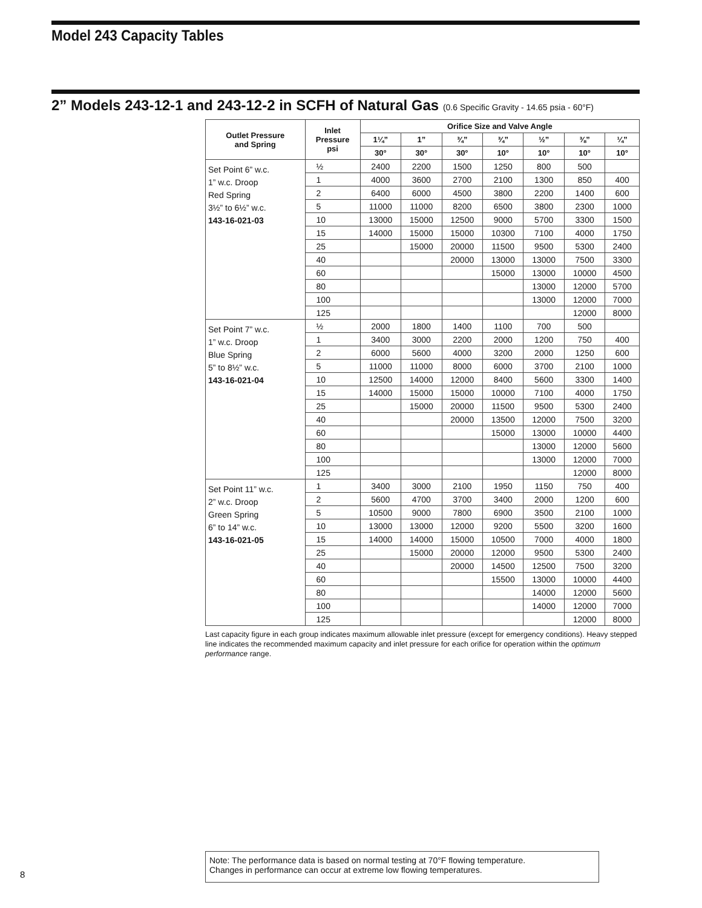Model 243 Capacity Tables
2” Models 243-12-1 and 243-12-2 in SCFH of Natural Gas (0.6 Specific Gravity - 14.65 psia - 60°F)
| Outlet Pressure and Spring | Inlet Pressure psi | Orifice Size and Valve Angle | | | | | | |
| --- | --- | --- | --- | --- | --- | --- | --- | --- |
| | | 1¼” | 1” | ¾” | ¾” | ½” | ⅜” | ¼” |
| | | 30° | 30° | 30° | 10° | 10° | 10° | 10° |
| Set Point 6” w.c. 1” w.c. Droop Red Spring 3½” to 6½” w.c. 143-16-021-03 | ½ | 2400 | 2200 | 1500 | 1250 | 800 | 500 | |
| | 1 | 4000 | 3600 | 2700 | 2100 | 1300 | 850 | 400 |
| | 2 | 6400 | 6000 | 4500 | 3800 | 2200 | 1400 | 600 |
| | 5 | 11000 | 11000 | 8200 | 6500 | 3800 | 2300 | 1000 |
| | 10 | 13000 | 15000 | 12500 | 9000 | 5700 | 3300 | 1500 |
| | 15 | 14000 | 15000 | 15000 | 10300 | 7100 | 4000 | 1750 |
| | 25 | | 15000 | 20000 | 11500 | 9500 | 5300 | 2400 |
| | 40 | | | 20000 | 13000 | 13000 | 7500 | 3300 |
| | 60 | | | | 15000 | 13000 | 10000 | 4500 |
| | 80 | | | | | 13000 | 12000 | 5700 |
| | 100 | | | | | 13000 | 12000 | 7000 |
| | 125 | | | | | | 12000 | 8000 |
| Set Point 7” w.c. 1” w.c. Droop Blue Spring 5” to 8½” w.c. 143-16-021-04 | ½ | 2000 | 1800 | 1400 | 1100 | 700 | 500 | |
| | 1 | 3400 | 3000 | 2200 | 2000 | 1200 | 750 | 400 |
| | 2 | 6000 | 5600 | 4000 | 3200 | 2000 | 1250 | 600 |
| | 5 | 11000 | 11000 | 8000 | 6000 | 3700 | 2100 | 1000 |
| | 10 | 12500 | 14000 | 12000 | 8400 | 5600 | 3300 | 1400 |
| | 15 | 14000 | 15000 | 15000 | 10000 | 7100 | 4000 | 1750 |
| | 25 | | 15000 | 20000 | 11500 | 9500 | 5300 | 2400 |
| | 40 | | | 20000 | 13500 | 12000 | 7500 | 3200 |
| | 60 | | | | 15000 | 13000 | 10000 | 4400 |
| | 80 | | | | | 13000 | 12000 | 5600 |
| | 100 | | | | | 13000 | 12000 | 7000 |
| | 125 | | | | | | 12000 | 8000 |
| Set Point 11” w.c. 2” w.c. Droop Green Spring 6” to 14” w.c. 143-16-021-05 | 1 | 3400 | 3000 | 2100 | 1950 | 1150 | 750 | 400 |
| | 2 | 5600 | 4700 | 3700 | 3400 | 2000 | 1200 | 600 |
| | 5 | 10500 | 9000 | 7800 | 6900 | 3500 | 2100 | 1000 |
| | 10 | 13000 | 13000 | 12000 | 9200 | 5500 | 3200 | 1600 |
| | 15 | 14000 | 14000 | 15000 | 10500 | 7000 | 4000 | 1800 |
| | 25 | | 15000 | 20000 | 12000 | 9500 | 5300 | 2400 |
| | 40 | | | 20000 | 14500 | 12500 | 7500 | 3200 |
| | 60 | | | | 15500 | 13000 | 10000 | 4400 |
| | 80 | | | | | 14000 | 12000 | 5600 |
| | 100 | | | | | 14000 | 12000 | 7000 |
| | 125 | | | | | | 12000 | 8000 |
Last capacity figure in each group indicates maximum allowable inlet pressure (except for emergency conditions). Heavy stepped line indicates the recommended maximum capacity and inlet pressure for each orifice for operation within the optimum performance range.
Note: The performance data is based on normal testing at 70°F flowing temperature.
Changes in performance can occur at extreme low flowing temperatures.
8